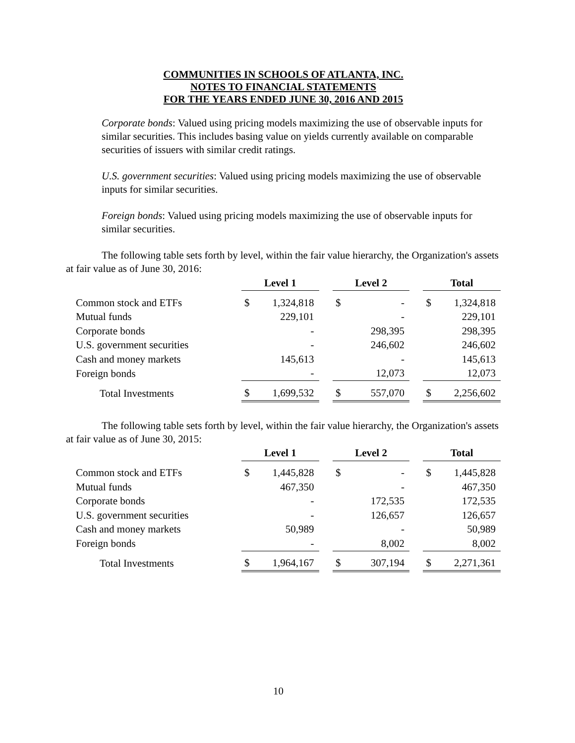COMMUNITIES IN SCHOOLS OF ATLANTA, INC.
NOTES TO FINANCIAL STATEMENTS
FOR THE YEARS ENDED JUNE 30, 2016 AND 2015
Corporate bonds: Valued using pricing models maximizing the use of observable inputs for similar securities. This includes basing value on yields currently available on comparable securities of issuers with similar credit ratings.
U.S. government securities: Valued using pricing models maximizing the use of observable inputs for similar securities.
Foreign bonds: Valued using pricing models maximizing the use of observable inputs for similar securities.
The following table sets forth by level, within the fair value hierarchy, the Organization's assets at fair value as of June 30, 2016:
| | Level 1 | | | Level 2 | | | Total | |
| Common stock and ETFs | $ | 1,324,818 | | $ | - | | $ | 1,324,818 |
| Mutual funds | | 229,101 | | | - | | | 229,101 |
| Corporate bonds | | - | | | 298,395 | | | 298,395 |
| U.S. government securities | | - | | | 246,602 | | | 246,602 |
| Cash and money markets | | 145,613 | | | - | | | 145,613 |
| Foreign bonds | | - | | | 12,073 | | | 12,073 |
| Total Investments | $ | 1,699,532 | | $ | 557,070 | | $ | 2,256,602 |
The following table sets forth by level, within the fair value hierarchy, the Organization's assets at fair value as of June 30, 2015:
| | Level 1 | | | Level 2 | | | Total | |
| Common stock and ETFs | $ | 1,445,828 | | $ | - | | $ | 1,445,828 |
| Mutual funds | | 467,350 | | | - | | | 467,350 |
| Corporate bonds | | - | | | 172,535 | | | 172,535 |
| U.S. government securities | | - | | | 126,657 | | | 126,657 |
| Cash and money markets | | 50,989 | | | - | | | 50,989 |
| Foreign bonds | | - | | | 8,002 | | | 8,002 |
| Total Investments | $ | 1,964,167 | | $ | 307,194 | | $ | 2,271,361 |
10